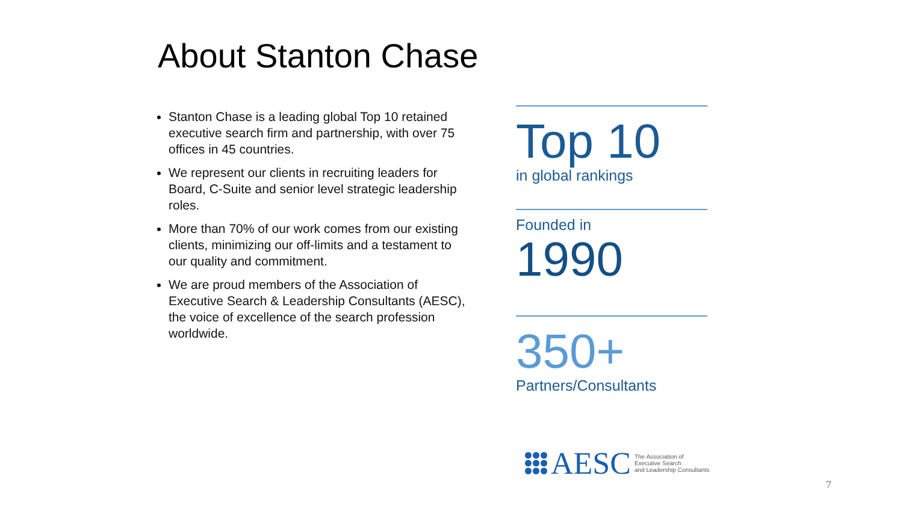About Stanton Chase
Stanton Chase is a leading global Top 10 retained executive search firm and partnership, with over 75 offices in 45 countries.
We represent our clients in recruiting leaders for Board, C-Suite and senior level strategic leadership roles.
More than 70% of our work comes from our existing clients, minimizing our off-limits and a testament to our quality and commitment.
We are proud members of the Association of Executive Search & Leadership Consultants (AESC), the voice of excellence of the search profession worldwide.
Top 10
in global rankings
Founded in
1990
350+
Partners/Consultants
AESC
The Association of
Executive Search
and Leadership Consultants
7